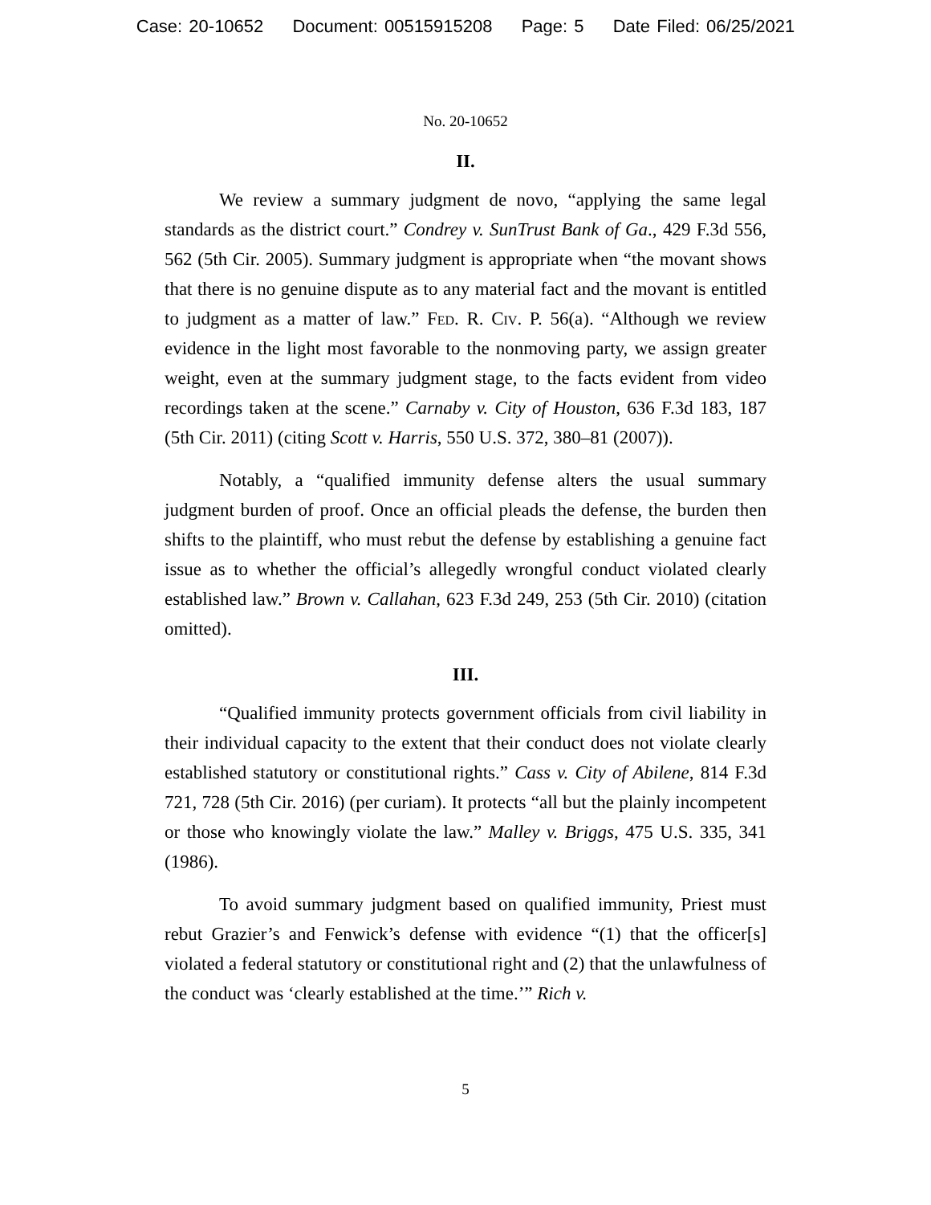Case: 20-10652 Document: 00515915208 Page: 5 Date Filed: 06/25/2021
No. 20-10652
II.
We review a summary judgment de novo, “applying the same legal standards as the district court.” Condrey v. SunTrust Bank of Ga., 429 F.3d 556, 562 (5th Cir. 2005). Summary judgment is appropriate when “the movant shows that there is no genuine dispute as to any material fact and the movant is entitled to judgment as a matter of law.” Fed. R. Civ. P. 56(a). “Although we review evidence in the light most favorable to the nonmoving party, we assign greater weight, even at the summary judgment stage, to the facts evident from video recordings taken at the scene.” Carnaby v. City of Houston, 636 F.3d 183, 187 (5th Cir. 2011) (citing Scott v. Harris, 550 U.S. 372, 380–81 (2007)).
Notably, a “qualified immunity defense alters the usual summary judgment burden of proof. Once an official pleads the defense, the burden then shifts to the plaintiff, who must rebut the defense by establishing a genuine fact issue as to whether the official’s allegedly wrongful conduct violated clearly established law.” Brown v. Callahan, 623 F.3d 249, 253 (5th Cir. 2010) (citation omitted).
III.
“Qualified immunity protects government officials from civil liability in their individual capacity to the extent that their conduct does not violate clearly established statutory or constitutional rights.” Cass v. City of Abilene, 814 F.3d 721, 728 (5th Cir. 2016) (per curiam). It protects “all but the plainly incompetent or those who knowingly violate the law.” Malley v. Briggs, 475 U.S. 335, 341 (1986).
To avoid summary judgment based on qualified immunity, Priest must rebut Grazier’s and Fenwick’s defense with evidence “(1) that the officer[s] violated a federal statutory or constitutional right and (2) that the unlawfulness of the conduct was ‘clearly established at the time.’” Rich v.
5